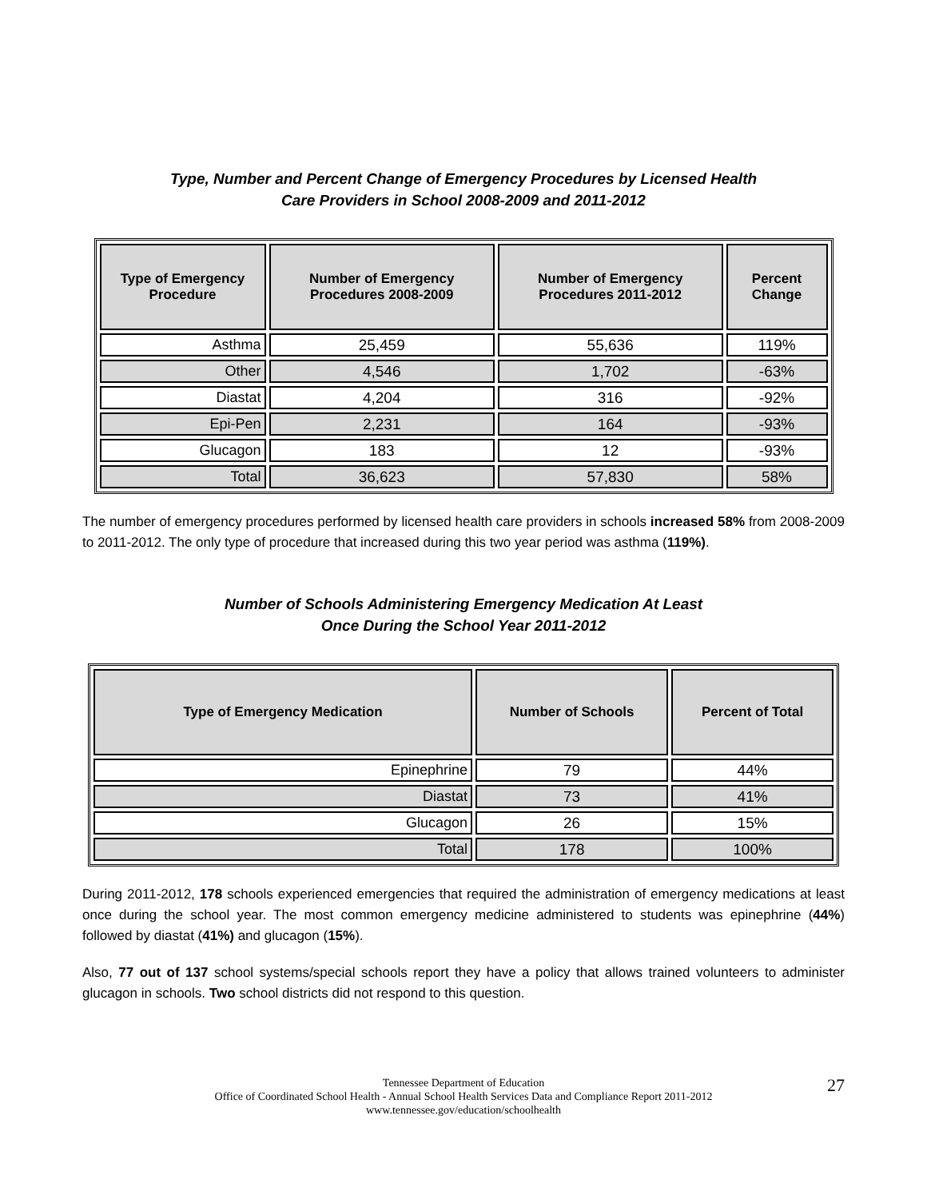Type, Number and Percent Change of Emergency Procedures by Licensed Health
Care Providers in School 2008-2009 and 2011-2012
| Type of Emergency Procedure | Number of Emergency Procedures 2008-2009 | Number of Emergency Procedures 2011-2012 | Percent Change |
| --- | --- | --- | --- |
| Asthma | 25,459 | 55,636 | 119% |
| Other | 4,546 | 1,702 | -63% |
| Diastat | 4,204 | 316 | -92% |
| Epi-Pen | 2,231 | 164 | -93% |
| Glucagon | 183 | 12 | -93% |
| Total | 36,623 | 57,830 | 58% |
The number of emergency procedures performed by licensed health care providers in schools increased 58% from 2008-2009 to 2011-2012. The only type of procedure that increased during this two year period was asthma (119%).
Number of Schools Administering Emergency Medication At Least
Once During the School Year 2011-2012
| Type of Emergency Medication | Number of Schools | Percent of Total |
| --- | --- | --- |
| Epinephrine | 79 | 44% |
| Diastat | 73 | 41% |
| Glucagon | 26 | 15% |
| Total | 178 | 100% |
During 2011-2012, 178 schools experienced emergencies that required the administration of emergency medications at least once during the school year. The most common emergency medicine administered to students was epinephrine (44%) followed by diastat (41%) and glucagon (15%).
Also, 77 out of 137 school systems/special schools report they have a policy that allows trained volunteers to administer glucagon in schools. Two school districts did not respond to this question.
Tennessee Department of Education
Office of Coordinated School Health - Annual School Health Services Data and Compliance Report 2011-2012
www.tennessee.gov/education/schoolhealth
27